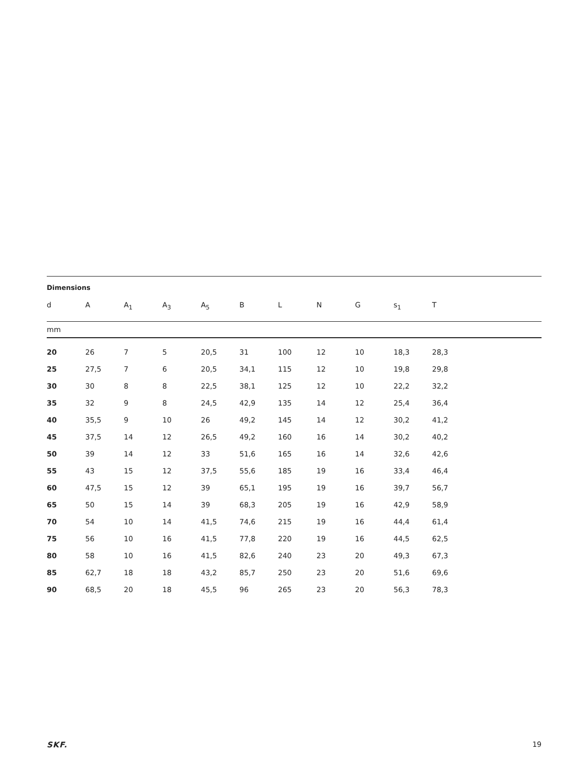| Dimensions | | | | | | | | | | |
| d | A | A<sub>1</sub> | A<sub>3</sub> | A<sub>5</sub> | B | L | N | G | s<sub>1</sub> | T |
| mm | | | | | | | | | | |
| 20 | 26 | 7 | 5 | 20,5 | 31 | 100 | 12 | 10 | 18,3 | 28,3 |
| 25 | 27,5 | 7 | 6 | 20,5 | 34,1 | 115 | 12 | 10 | 19,8 | 29,8 |
| 30 | 30 | 8 | 8 | 22,5 | 38,1 | 125 | 12 | 10 | 22,2 | 32,2 |
| 35 | 32 | 9 | 8 | 24,5 | 42,9 | 135 | 14 | 12 | 25,4 | 36,4 |
| 40 | 35,5 | 9 | 10 | 26 | 49,2 | 145 | 14 | 12 | 30,2 | 41,2 |
| 45 | 37,5 | 14 | 12 | 26,5 | 49,2 | 160 | 16 | 14 | 30,2 | 40,2 |
| 50 | 39 | 14 | 12 | 33 | 51,6 | 165 | 16 | 14 | 32,6 | 42,6 |
| 55 | 43 | 15 | 12 | 37,5 | 55,6 | 185 | 19 | 16 | 33,4 | 46,4 |
| 60 | 47,5 | 15 | 12 | 39 | 65,1 | 195 | 19 | 16 | 39,7 | 56,7 |
| 65 | 50 | 15 | 14 | 39 | 68,3 | 205 | 19 | 16 | 42,9 | 58,9 |
| 70 | 54 | 10 | 14 | 41,5 | 74,6 | 215 | 19 | 16 | 44,4 | 61,4 |
| 75 | 56 | 10 | 16 | 41,5 | 77,8 | 220 | 19 | 16 | 44,5 | 62,5 |
| 80 | 58 | 10 | 16 | 41,5 | 82,6 | 240 | 23 | 20 | 49,3 | 67,3 |
| 85 | 62,7 | 18 | 18 | 43,2 | 85,7 | 250 | 23 | 20 | 51,6 | 69,6 |
| 90 | 68,5 | 20 | 18 | 45,5 | 96 | 265 | 23 | 20 | 56,3 | 78,3 |
SKF. 19